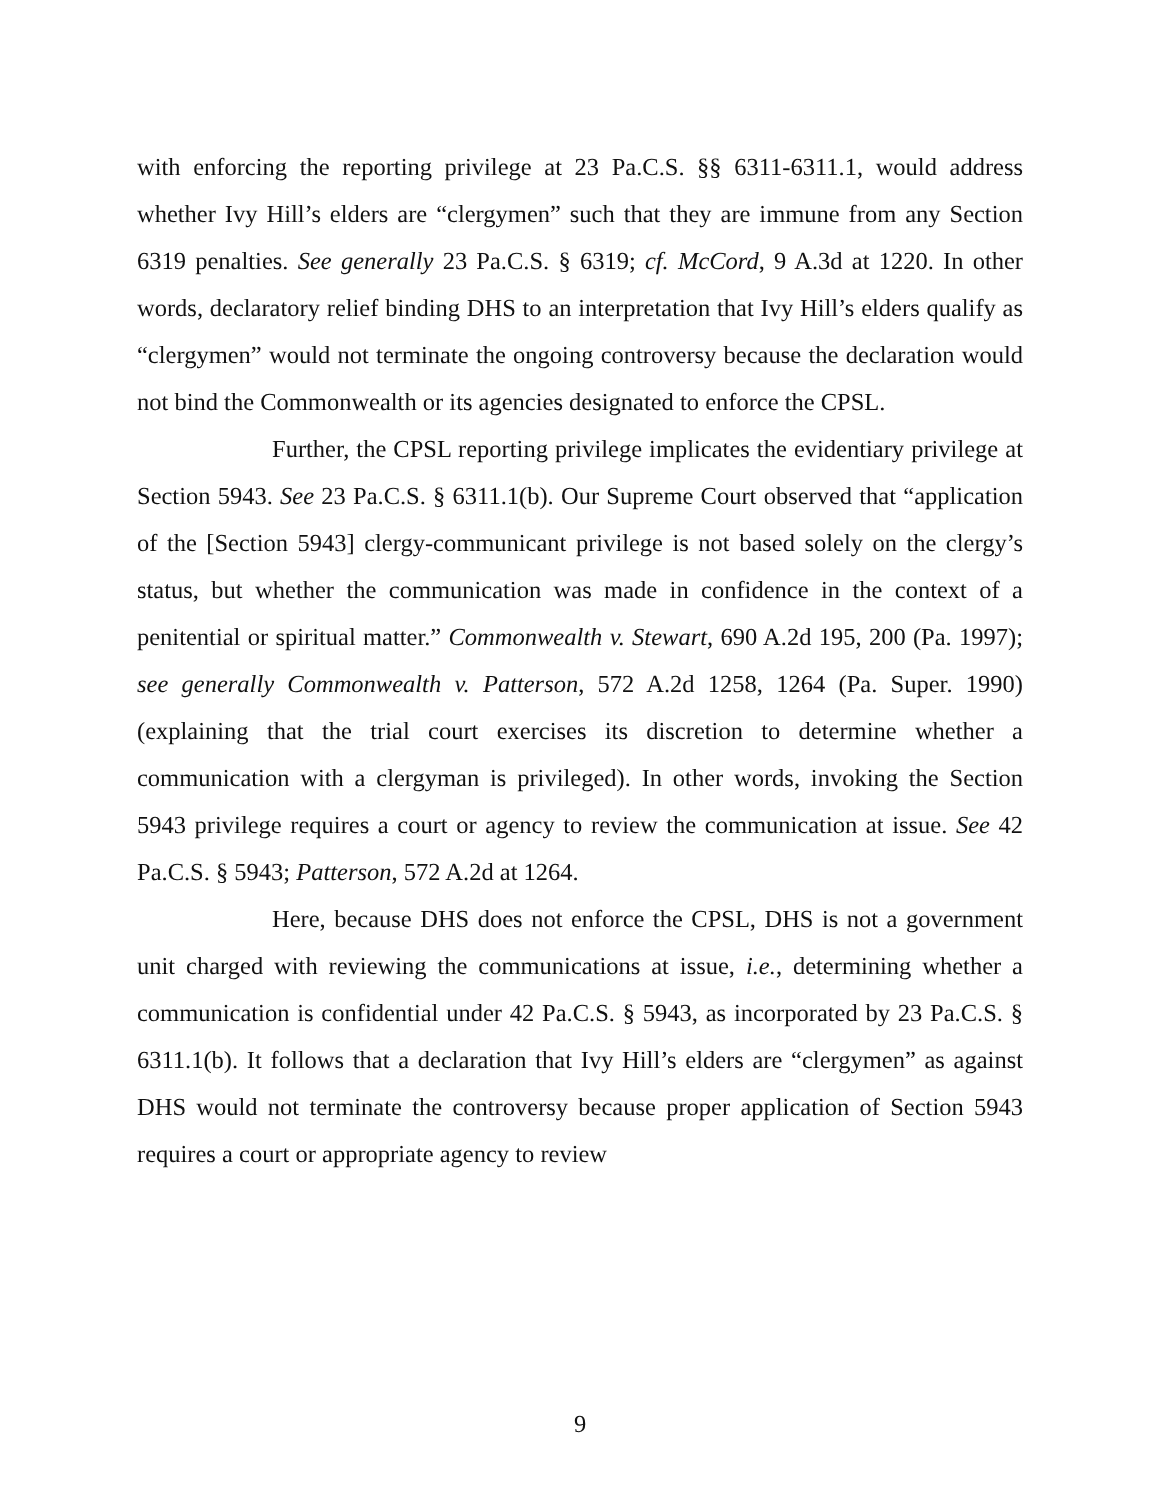with enforcing the reporting privilege at 23 Pa.C.S. §§ 6311-6311.1, would address whether Ivy Hill’s elders are “clergymen” such that they are immune from any Section 6319 penalties. See generally 23 Pa.C.S. § 6319; cf. McCord, 9 A.3d at 1220. In other words, declaratory relief binding DHS to an interpretation that Ivy Hill’s elders qualify as “clergymen” would not terminate the ongoing controversy because the declaration would not bind the Commonwealth or its agencies designated to enforce the CPSL.
Further, the CPSL reporting privilege implicates the evidentiary privilege at Section 5943. See 23 Pa.C.S. § 6311.1(b). Our Supreme Court observed that “application of the [Section 5943] clergy-communicant privilege is not based solely on the clergy’s status, but whether the communication was made in confidence in the context of a penitential or spiritual matter.” Commonwealth v. Stewart, 690 A.2d 195, 200 (Pa. 1997); see generally Commonwealth v. Patterson, 572 A.2d 1258, 1264 (Pa. Super. 1990) (explaining that the trial court exercises its discretion to determine whether a communication with a clergyman is privileged). In other words, invoking the Section 5943 privilege requires a court or agency to review the communication at issue. See 42 Pa.C.S. § 5943; Patterson, 572 A.2d at 1264.
Here, because DHS does not enforce the CPSL, DHS is not a government unit charged with reviewing the communications at issue, i.e., determining whether a communication is confidential under 42 Pa.C.S. § 5943, as incorporated by 23 Pa.C.S. § 6311.1(b). It follows that a declaration that Ivy Hill’s elders are “clergymen” as against DHS would not terminate the controversy because proper application of Section 5943 requires a court or appropriate agency to review
9